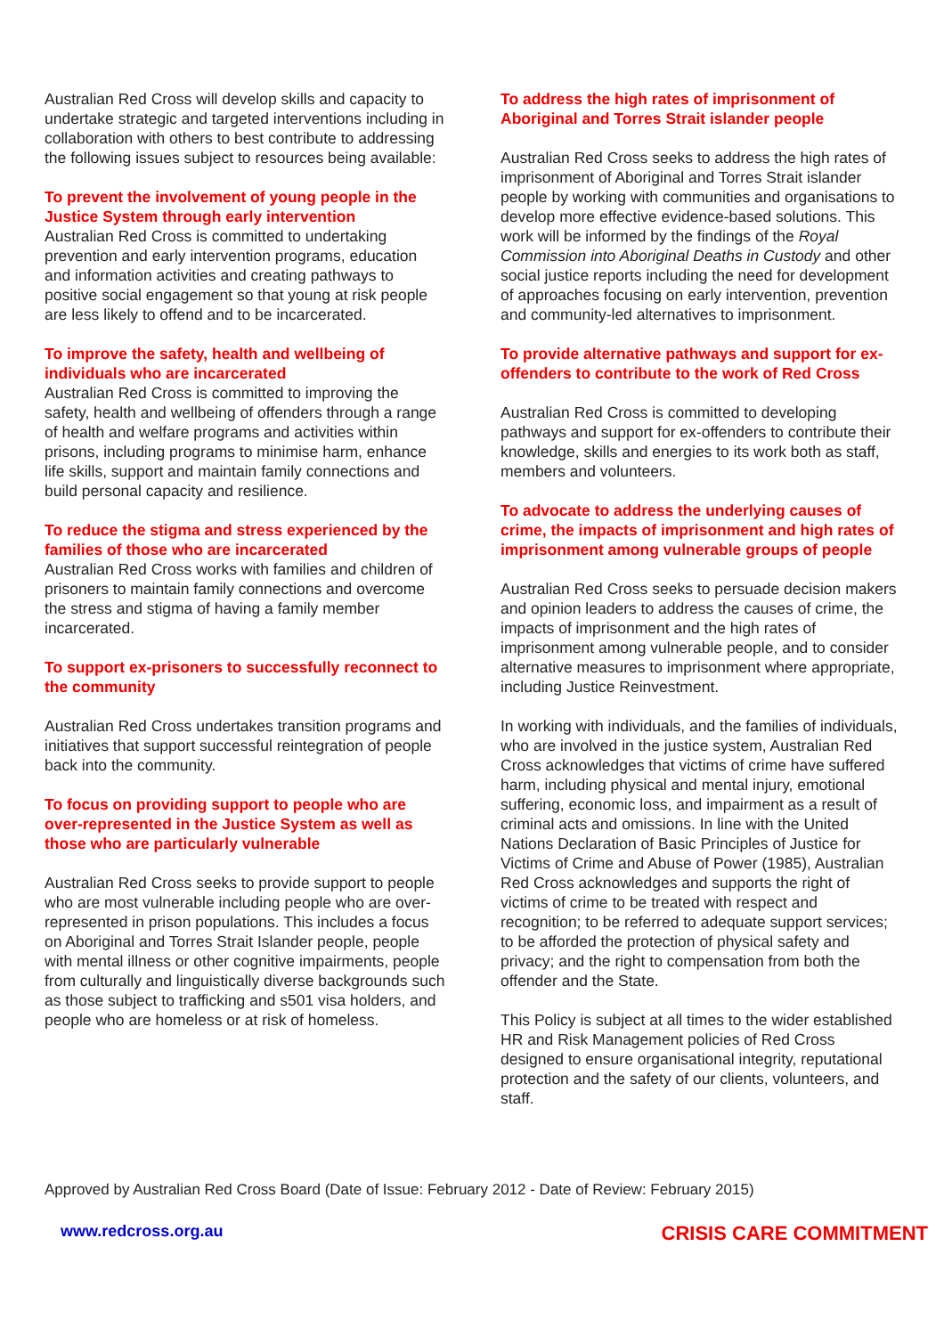Australian Red Cross will develop skills and capacity to undertake strategic and targeted interventions including in collaboration with others to best contribute to addressing the following issues subject to resources being available:
To prevent the involvement of young people in the Justice System through early intervention
Australian Red Cross is committed to undertaking prevention and early intervention programs, education and information activities and creating pathways to positive social engagement so that young at risk people are less likely to offend and to be incarcerated.
To improve the safety, health and wellbeing of individuals who are incarcerated
Australian Red Cross is committed to improving the safety, health and wellbeing of offenders through a range of health and welfare programs and activities within prisons, including programs to minimise harm, enhance life skills, support and maintain family connections and build personal capacity and resilience.
To reduce the stigma and stress experienced by the families of those who are incarcerated
Australian Red Cross works with families and children of prisoners to maintain family connections and overcome the stress and stigma of having a family member incarcerated.
To support ex-prisoners to successfully reconnect to the community
Australian Red Cross undertakes transition programs and initiatives that support successful reintegration of people back into the community.
To focus on providing support to people who are over-represented in the Justice System as well as those who are particularly vulnerable
Australian Red Cross seeks to provide support to people who are most vulnerable including people who are over-represented in prison populations. This includes a focus on Aboriginal and Torres Strait Islander people, people with mental illness or other cognitive impairments, people from culturally and linguistically diverse backgrounds such as those subject to trafficking and s501 visa holders, and people who are homeless or at risk of homeless.
To address the high rates of imprisonment of Aboriginal and Torres Strait islander people
Australian Red Cross seeks to address the high rates of imprisonment of Aboriginal and Torres Strait islander people by working with communities and organisations to develop more effective evidence-based solutions. This work will be informed by the findings of the Royal Commission into Aboriginal Deaths in Custody and other social justice reports including the need for development of approaches focusing on early intervention, prevention and community-led alternatives to imprisonment.
To provide alternative pathways and support for ex-offenders to contribute to the work of Red Cross
Australian Red Cross is committed to developing pathways and support for ex-offenders to contribute their knowledge, skills and energies to its work both as staff, members and volunteers.
To advocate to address the underlying causes of crime, the impacts of imprisonment and high rates of imprisonment among vulnerable groups of people
Australian Red Cross seeks to persuade decision makers and opinion leaders to address the causes of crime, the impacts of imprisonment and the high rates of imprisonment among vulnerable people, and to consider alternative measures to imprisonment where appropriate, including Justice Reinvestment.
In working with individuals, and the families of individuals, who are involved in the justice system, Australian Red Cross acknowledges that victims of crime have suffered harm, including physical and mental injury, emotional suffering, economic loss, and impairment as a result of criminal acts and omissions. In line with the United Nations Declaration of Basic Principles of Justice for Victims of Crime and Abuse of Power (1985), Australian Red Cross acknowledges and supports the right of victims of crime to be treated with respect and recognition; to be referred to adequate support services; to be afforded the protection of physical safety and privacy; and the right to compensation from both the offender and the State.
This Policy is subject at all times to the wider established HR and Risk Management policies of Red Cross designed to ensure organisational integrity, reputational protection and the safety of our clients, volunteers, and staff.
Approved by Australian Red Cross Board (Date of Issue: February 2012 - Date of Review: February 2015)
www.redcross.org.au CRISIS CARE COMMITMENT